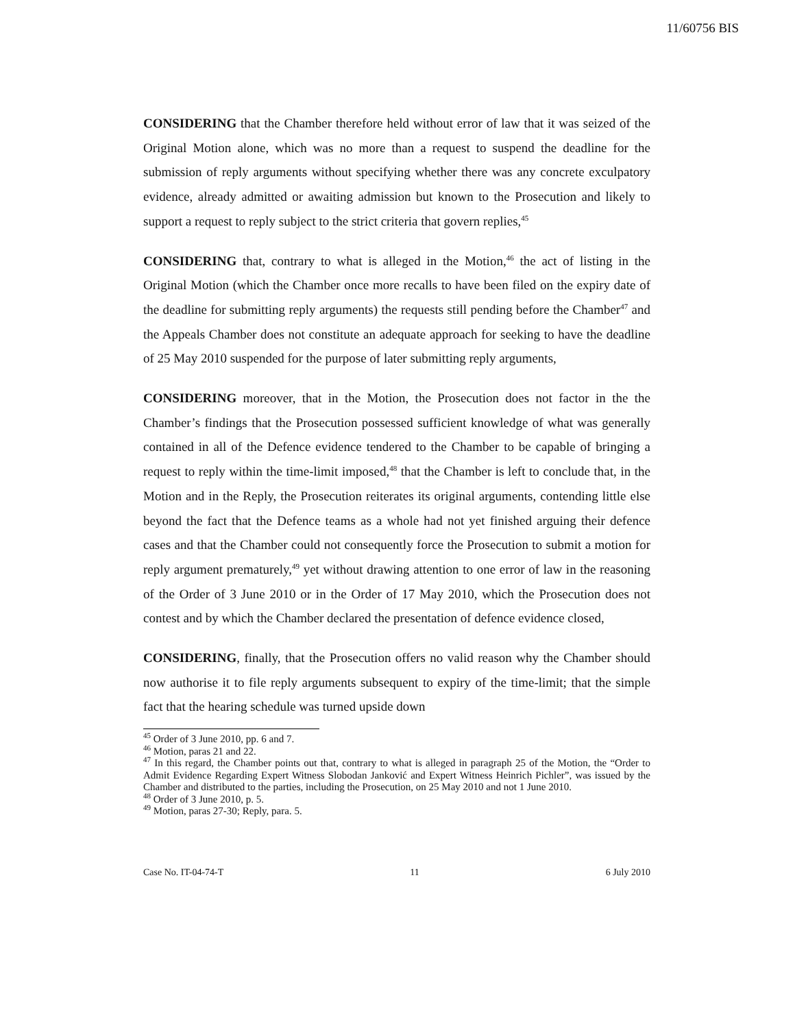11/60756 BIS
CONSIDERING that the Chamber therefore held without error of law that it was seized of the Original Motion alone, which was no more than a request to suspend the deadline for the submission of reply arguments without specifying whether there was any concrete exculpatory evidence, already admitted or awaiting admission but known to the Prosecution and likely to support a request to reply subject to the strict criteria that govern replies,<sup>45</sup>
CONSIDERING that, contrary to what is alleged in the Motion,<sup>46</sup> the act of listing in the Original Motion (which the Chamber once more recalls to have been filed on the expiry date of the deadline for submitting reply arguments) the requests still pending before the Chamber<sup>47</sup> and the Appeals Chamber does not constitute an adequate approach for seeking to have the deadline of 25 May 2010 suspended for the purpose of later submitting reply arguments,
CONSIDERING moreover, that in the Motion, the Prosecution does not factor in the the Chamber’s findings that the Prosecution possessed sufficient knowledge of what was generally contained in all of the Defence evidence tendered to the Chamber to be capable of bringing a request to reply within the time-limit imposed,<sup>48</sup> that the Chamber is left to conclude that, in the Motion and in the Reply, the Prosecution reiterates its original arguments, contending little else beyond the fact that the Defence teams as a whole had not yet finished arguing their defence cases and that the Chamber could not consequently force the Prosecution to submit a motion for reply argument prematurely,<sup>49</sup> yet without drawing attention to one error of law in the reasoning of the Order of 3 June 2010 or in the Order of 17 May 2010, which the Prosecution does not contest and by which the Chamber declared the presentation of defence evidence closed,
CONSIDERING, finally, that the Prosecution offers no valid reason why the Chamber should now authorise it to file reply arguments subsequent to expiry of the time-limit; that the simple fact that the hearing schedule was turned upside down
<sup>45</sup> Order of 3 June 2010, pp. 6 and 7.
<sup>46</sup> Motion, paras 21 and 22.
<sup>47</sup> In this regard, the Chamber points out that, contrary to what is alleged in paragraph 25 of the Motion, the “Order to Admit Evidence Regarding Expert Witness Slobodan Janković and Expert Witness Heinrich Pichler”, was issued by the Chamber and distributed to the parties, including the Prosecution, on 25 May 2010 and not 1 June 2010.
<sup>48</sup> Order of 3 June 2010, p. 5.
<sup>49</sup> Motion, paras 27-30; Reply, para. 5.
Case No. IT-04-74-T 11 6 July 2010